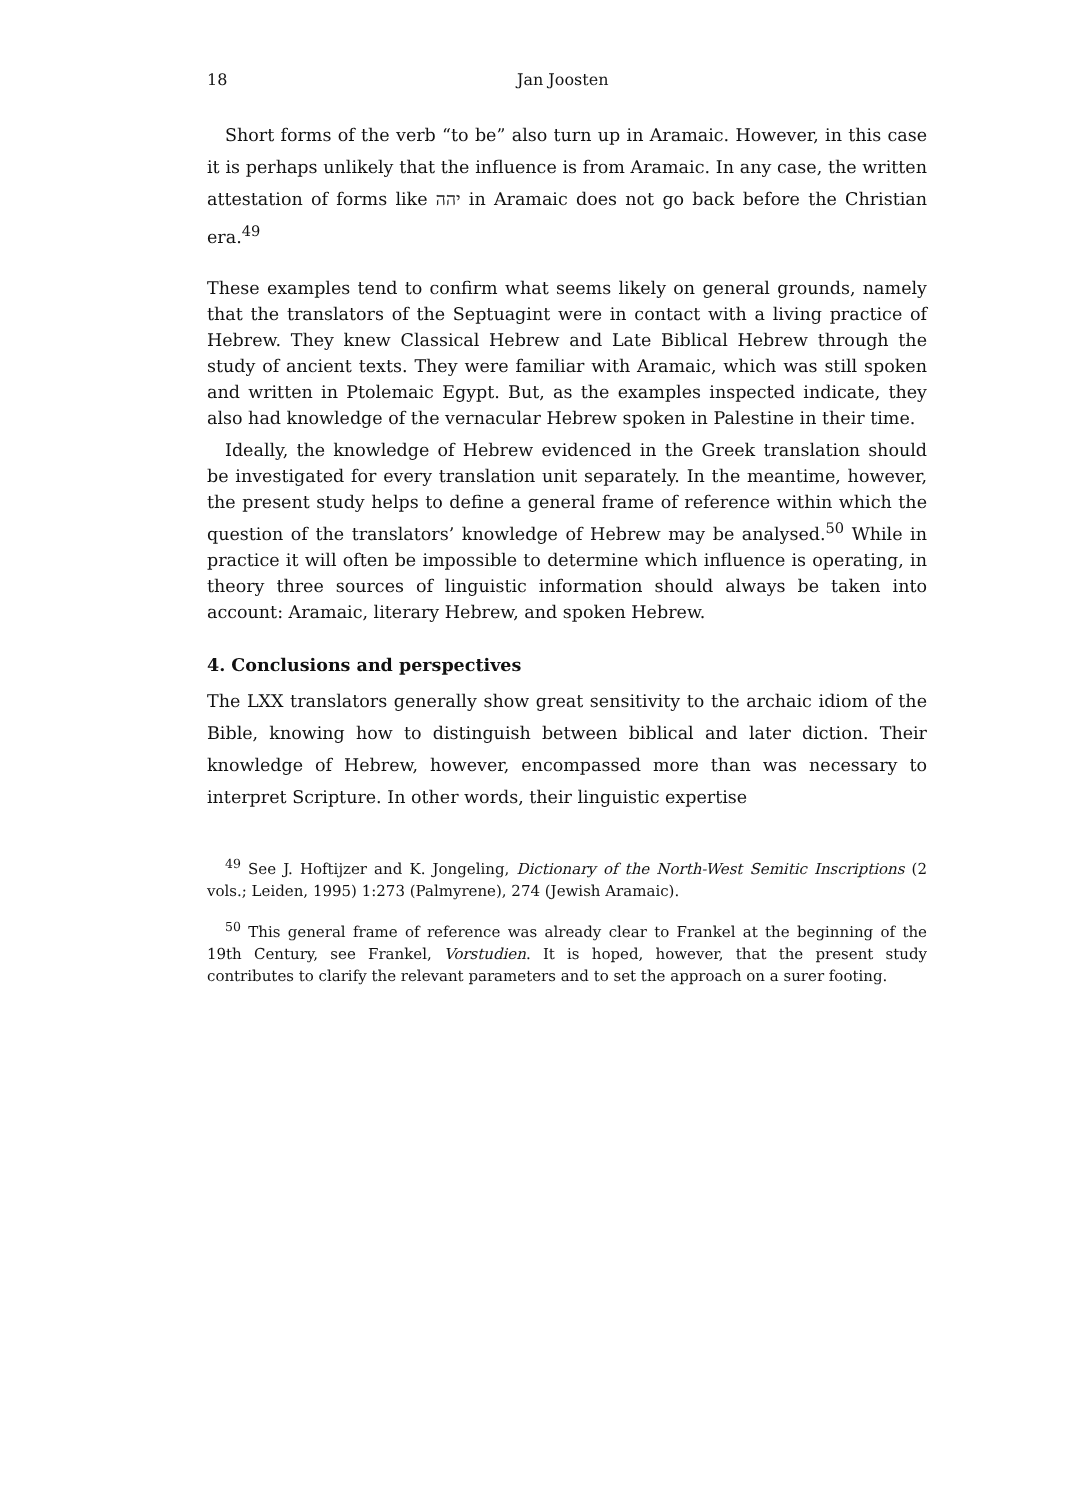18 Jan Joosten
Short forms of the verb “to be” also turn up in Aramaic. However, in this case it is perhaps unlikely that the influence is from Aramaic. In any case, the written attestation of forms like יהה in Aramaic does not go back before the Christian era.<sup>49</sup>
These examples tend to confirm what seems likely on general grounds, namely that the translators of the Septuagint were in contact with a living practice of Hebrew. They knew Classical Hebrew and Late Biblical Hebrew through the study of ancient texts. They were familiar with Aramaic, which was still spoken and written in Ptolemaic Egypt. But, as the examples inspected indicate, they also had knowledge of the vernacular Hebrew spoken in Palestine in their time.
Ideally, the knowledge of Hebrew evidenced in the Greek translation should be investigated for every translation unit separately. In the meantime, however, the present study helps to define a general frame of reference within which the question of the translators’ knowledge of Hebrew may be analysed.<sup>50</sup> While in practice it will often be impossible to determine which influence is operating, in theory three sources of linguistic information should always be taken into account: Aramaic, literary Hebrew, and spoken Hebrew.
4. Conclusions and perspectives
The LXX translators generally show great sensitivity to the archaic idiom of the Bible, knowing how to distinguish between biblical and later diction. Their knowledge of Hebrew, however, encompassed more than was necessary to interpret Scripture. In other words, their linguistic expertise
<sup>49</sup> See J. Hoftijzer and K. Jongeling, Dictionary of the North-West Semitic Inscriptions (2 vols.; Leiden, 1995) 1:273 (Palmyrene), 274 (Jewish Aramaic).
<sup>50</sup> This general frame of reference was already clear to Frankel at the beginning of the 19th Century, see Frankel, Vorstudien. It is hoped, however, that the present study contributes to clarify the relevant parameters and to set the approach on a surer footing.